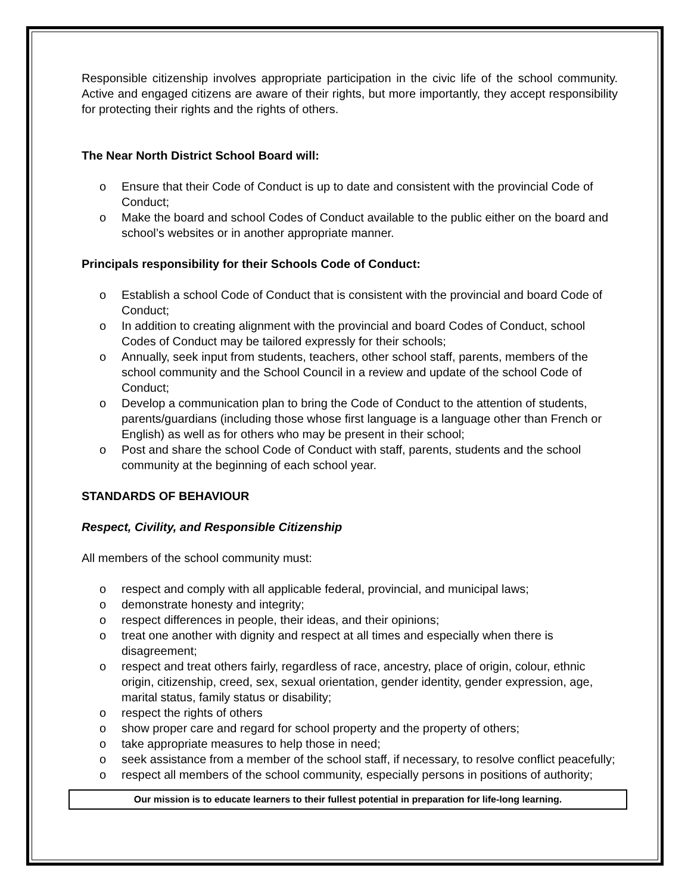Responsible citizenship involves appropriate participation in the civic life of the school community. Active and engaged citizens are aware of their rights, but more importantly, they accept responsibility for protecting their rights and the rights of others.
The Near North District School Board will:
o Ensure that their Code of Conduct is up to date and consistent with the provincial Code of Conduct;
o Make the board and school Codes of Conduct available to the public either on the board and school’s websites or in another appropriate manner.
Principals responsibility for their Schools Code of Conduct:
o Establish a school Code of Conduct that is consistent with the provincial and board Code of Conduct;
o In addition to creating alignment with the provincial and board Codes of Conduct, school Codes of Conduct may be tailored expressly for their schools;
o Annually, seek input from students, teachers, other school staff, parents, members of the school community and the School Council in a review and update of the school Code of Conduct;
o Develop a communication plan to bring the Code of Conduct to the attention of students, parents/guardians (including those whose first language is a language other than French or English) as well as for others who may be present in their school;
o Post and share the school Code of Conduct with staff, parents, students and the school community at the beginning of each school year.
STANDARDS OF BEHAVIOUR
Respect, Civility, and Responsible Citizenship
All members of the school community must:
o respect and comply with all applicable federal, provincial, and municipal laws;
o demonstrate honesty and integrity;
o respect differences in people, their ideas, and their opinions;
o treat one another with dignity and respect at all times and especially when there is disagreement;
o respect and treat others fairly, regardless of race, ancestry, place of origin, colour, ethnic origin, citizenship, creed, sex, sexual orientation, gender identity, gender expression, age, marital status, family status or disability;
o respect the rights of others
o show proper care and regard for school property and the property of others;
o take appropriate measures to help those in need;
o seek assistance from a member of the school staff, if necessary, to resolve conflict peacefully;
o respect all members of the school community, especially persons in positions of authority;
Our mission is to educate learners to their fullest potential in preparation for life-long learning.